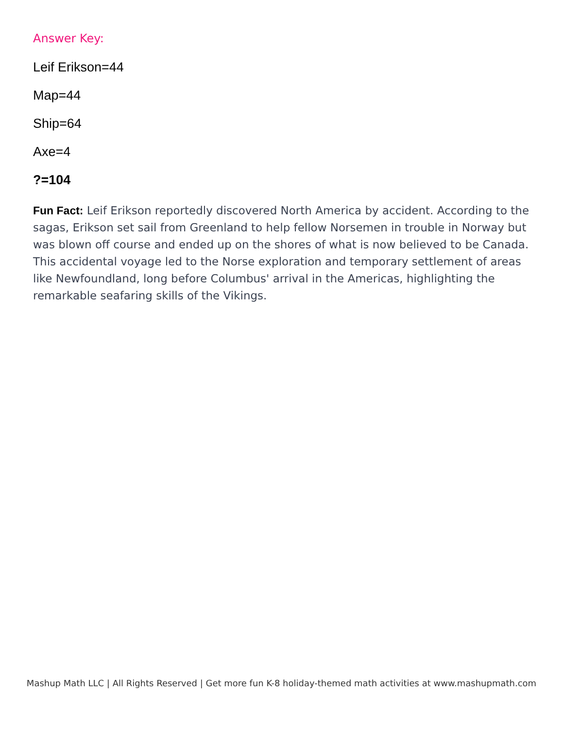Answer Key:
Leif Erikson=44
Map=44
Ship=64
Axe=4
?=104
Fun Fact: Leif Erikson reportedly discovered North America by accident. According to the sagas, Erikson set sail from Greenland to help fellow Norsemen in trouble in Norway but was blown off course and ended up on the shores of what is now believed to be Canada. This accidental voyage led to the Norse exploration and temporary settlement of areas like Newfoundland, long before Columbus' arrival in the Americas, highlighting the remarkable seafaring skills of the Vikings.
Mashup Math LLC | All Rights Reserved | Get more fun K-8 holiday-themed math activities at www.mashupmath.com